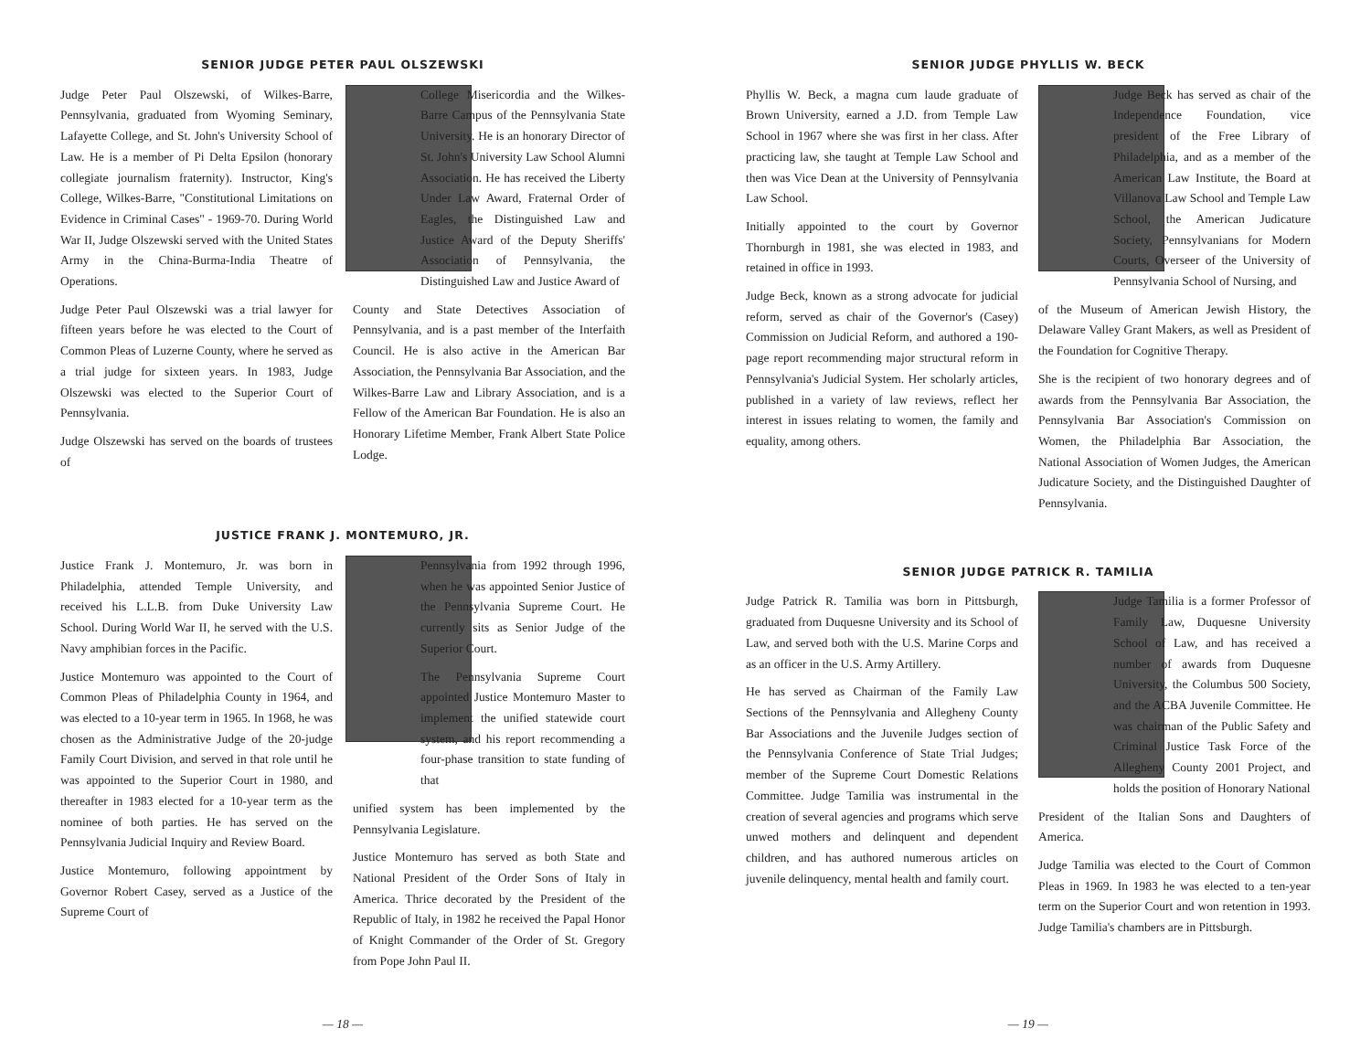SENIOR JUDGE PETER PAUL OLSZEWSKI
Judge Peter Paul Olszewski, of Wilkes-Barre, Pennsylvania, graduated from Wyoming Seminary, Lafayette College, and St. John's University School of Law. He is a member of Pi Delta Epsilon (honorary collegiate journalism fraternity). Instructor, King's College, Wilkes-Barre, "Constitutional Limitations on Evidence in Criminal Cases" - 1969-70. During World War II, Judge Olszewski served with the United States Army in the China-Burma-India Theatre of Operations.
Judge Peter Paul Olszewski was a trial lawyer for fifteen years before he was elected to the Court of Common Pleas of Luzerne County, where he served as a trial judge for sixteen years. In 1983, Judge Olszewski was elected to the Superior Court of Pennsylvania.
Judge Olszewski has served on the boards of trustees of
College Misericordia and the Wilkes-Barre Campus of the Pennsylvania State University. He is an honorary Director of St. John's University Law School Alumni Association. He has received the Liberty Under Law Award, Fraternal Order of Eagles, the Distinguished Law and Justice Award of the Deputy Sheriffs' Association of Pennsylvania, the Distinguished Law and Justice Award of
County and State Detectives Association of Pennsylvania, and is a past member of the Interfaith Council. He is also active in the American Bar Association, the Pennsylvania Bar Association, and the Wilkes-Barre Law and Library Association, and is a Fellow of the American Bar Foundation. He is also an Honorary Lifetime Member, Frank Albert State Police Lodge.
JUSTICE FRANK J. MONTEMURO, JR.
Justice Frank J. Montemuro, Jr. was born in Philadelphia, attended Temple University, and received his L.L.B. from Duke University Law School. During World War II, he served with the U.S. Navy amphibian forces in the Pacific.
Justice Montemuro was appointed to the Court of Common Pleas of Philadelphia County in 1964, and was elected to a 10-year term in 1965. In 1968, he was chosen as the Administrative Judge of the 20-judge Family Court Division, and served in that role until he was appointed to the Superior Court in 1980, and thereafter in 1983 elected for a 10-year term as the nominee of both parties. He has served on the Pennsylvania Judicial Inquiry and Review Board.
Justice Montemuro, following appointment by Governor Robert Casey, served as a Justice of the Supreme Court of
Pennsylvania from 1992 through 1996, when he was appointed Senior Justice of the Pennsylvania Supreme Court. He currently sits as Senior Judge of the Superior Court.
The Pennsylvania Supreme Court appointed Justice Montemuro Master to implement the unified statewide court system, and his report recommending a four-phase transition to state funding of that
unified system has been implemented by the Pennsylvania Legislature.
Justice Montemuro has served as both State and National President of the Order Sons of Italy in America. Thrice decorated by the President of the Republic of Italy, in 1982 he received the Papal Honor of Knight Commander of the Order of St. Gregory from Pope John Paul II.
— 18 —
SENIOR JUDGE PHYLLIS W. BECK
Phyllis W. Beck, a magna cum laude graduate of Brown University, earned a J.D. from Temple Law School in 1967 where she was first in her class. After practicing law, she taught at Temple Law School and then was Vice Dean at the University of Pennsylvania Law School.
Initially appointed to the court by Governor Thornburgh in 1981, she was elected in 1983, and retained in office in 1993.
Judge Beck, known as a strong advocate for judicial reform, served as chair of the Governor's (Casey) Commission on Judicial Reform, and authored a 190-page report recommending major structural reform in Pennsylvania's Judicial System. Her scholarly articles, published in a variety of law reviews, reflect her interest in issues relating to women, the family and equality, among others.
Judge Beck has served as chair of the Independence Foundation, vice president of the Free Library of Philadelphia, and as a member of the American Law Institute, the Board at Villanova Law School and Temple Law School, the American Judicature Society, Pennsylvanians for Modern Courts, Overseer of the University of Pennsylvania School of Nursing, and
of the Museum of American Jewish History, the Delaware Valley Grant Makers, as well as President of the Foundation for Cognitive Therapy.
She is the recipient of two honorary degrees and of awards from the Pennsylvania Bar Association, the Pennsylvania Bar Association's Commission on Women, the Philadelphia Bar Association, the National Association of Women Judges, the American Judicature Society, and the Distinguished Daughter of Pennsylvania.
SENIOR JUDGE PATRICK R. TAMILIA
Judge Patrick R. Tamilia was born in Pittsburgh, graduated from Duquesne University and its School of Law, and served both with the U.S. Marine Corps and as an officer in the U.S. Army Artillery.
He has served as Chairman of the Family Law Sections of the Pennsylvania and Allegheny County Bar Associations and the Juvenile Judges section of the Pennsylvania Conference of State Trial Judges; member of the Supreme Court Domestic Relations Committee. Judge Tamilia was instrumental in the creation of several agencies and programs which serve unwed mothers and delinquent and dependent children, and has authored numerous articles on juvenile delinquency, mental health and family court.
Judge Tamilia is a former Professor of Family Law, Duquesne University School of Law, and has received a number of awards from Duquesne University, the Columbus 500 Society, and the ACBA Juvenile Committee. He was chairman of the Public Safety and Criminal Justice Task Force of the Allegheny County 2001 Project, and holds the position of Honorary National
President of the Italian Sons and Daughters of America.
Judge Tamilia was elected to the Court of Common Pleas in 1969. In 1983 he was elected to a ten-year term on the Superior Court and won retention in 1993. Judge Tamilia's chambers are in Pittsburgh.
— 19 —